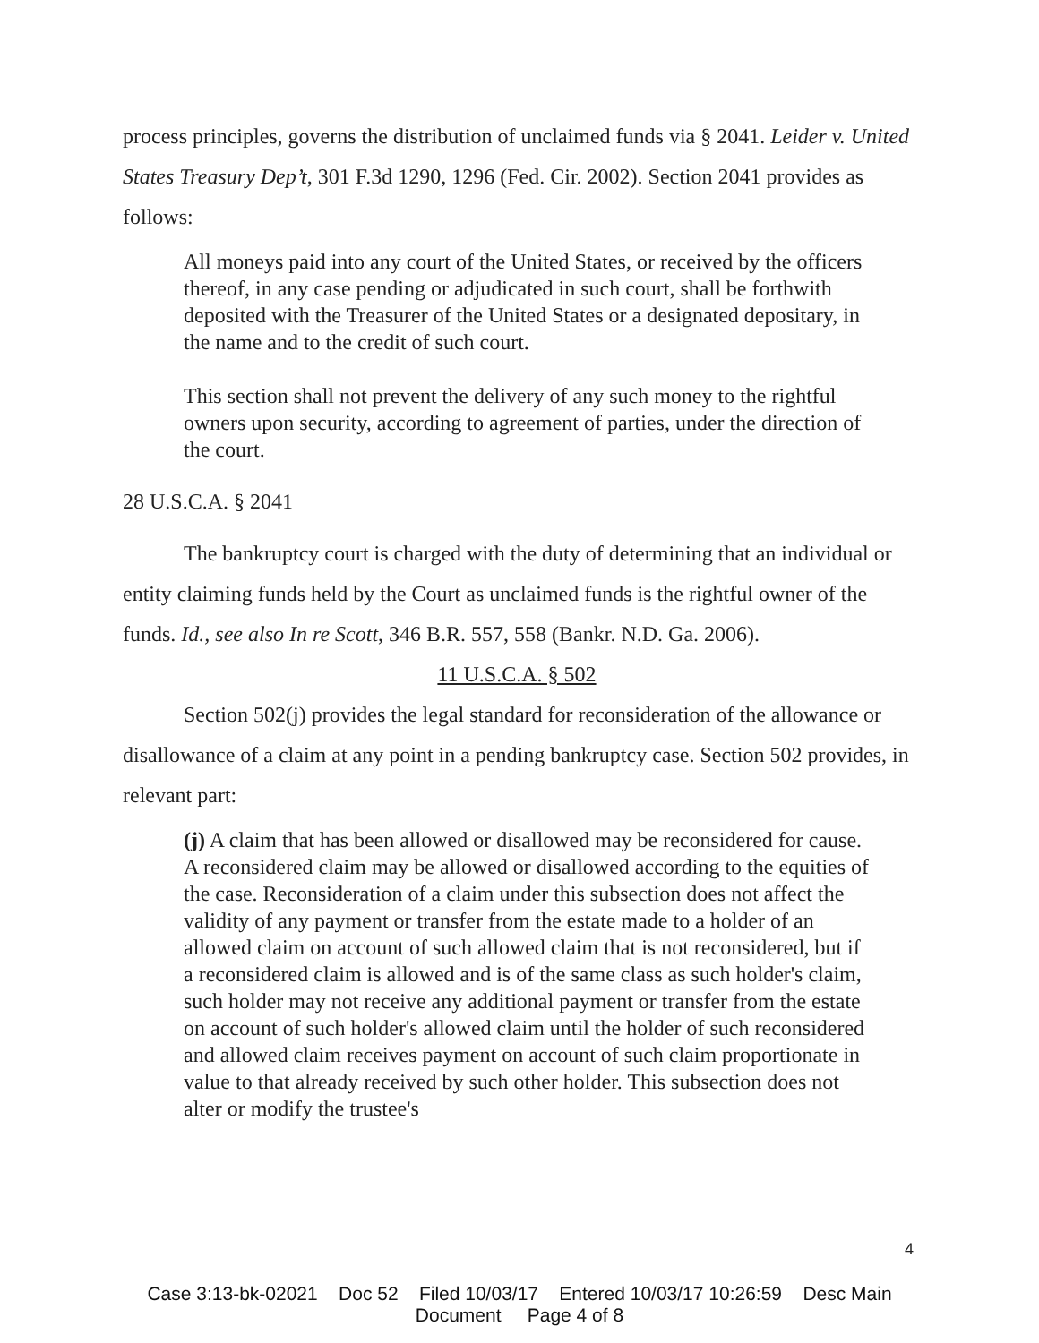process principles, governs the distribution of unclaimed funds via § 2041. Leider v. United States Treasury Dep’t, 301 F.3d 1290, 1296 (Fed. Cir. 2002). Section 2041 provides as follows:
All moneys paid into any court of the United States, or received by the officers thereof, in any case pending or adjudicated in such court, shall be forthwith deposited with the Treasurer of the United States or a designated depositary, in the name and to the credit of such court.
This section shall not prevent the delivery of any such money to the rightful owners upon security, according to agreement of parties, under the direction of the court.
28 U.S.C.A. § 2041
The bankruptcy court is charged with the duty of determining that an individual or entity claiming funds held by the Court as unclaimed funds is the rightful owner of the funds. Id., see also In re Scott, 346 B.R. 557, 558 (Bankr. N.D. Ga. 2006).
11 U.S.C.A. § 502
Section 502(j) provides the legal standard for reconsideration of the allowance or disallowance of a claim at any point in a pending bankruptcy case. Section 502 provides, in relevant part:
(j) A claim that has been allowed or disallowed may be reconsidered for cause. A reconsidered claim may be allowed or disallowed according to the equities of the case. Reconsideration of a claim under this subsection does not affect the validity of any payment or transfer from the estate made to a holder of an allowed claim on account of such allowed claim that is not reconsidered, but if a reconsidered claim is allowed and is of the same class as such holder's claim, such holder may not receive any additional payment or transfer from the estate on account of such holder's allowed claim until the holder of such reconsidered and allowed claim receives payment on account of such claim proportionate in value to that already received by such other holder. This subsection does not alter or modify the trustee's
4
Case 3:13-bk-02021 Doc 52 Filed 10/03/17 Entered 10/03/17 10:26:59 Desc Main
Document Page 4 of 8